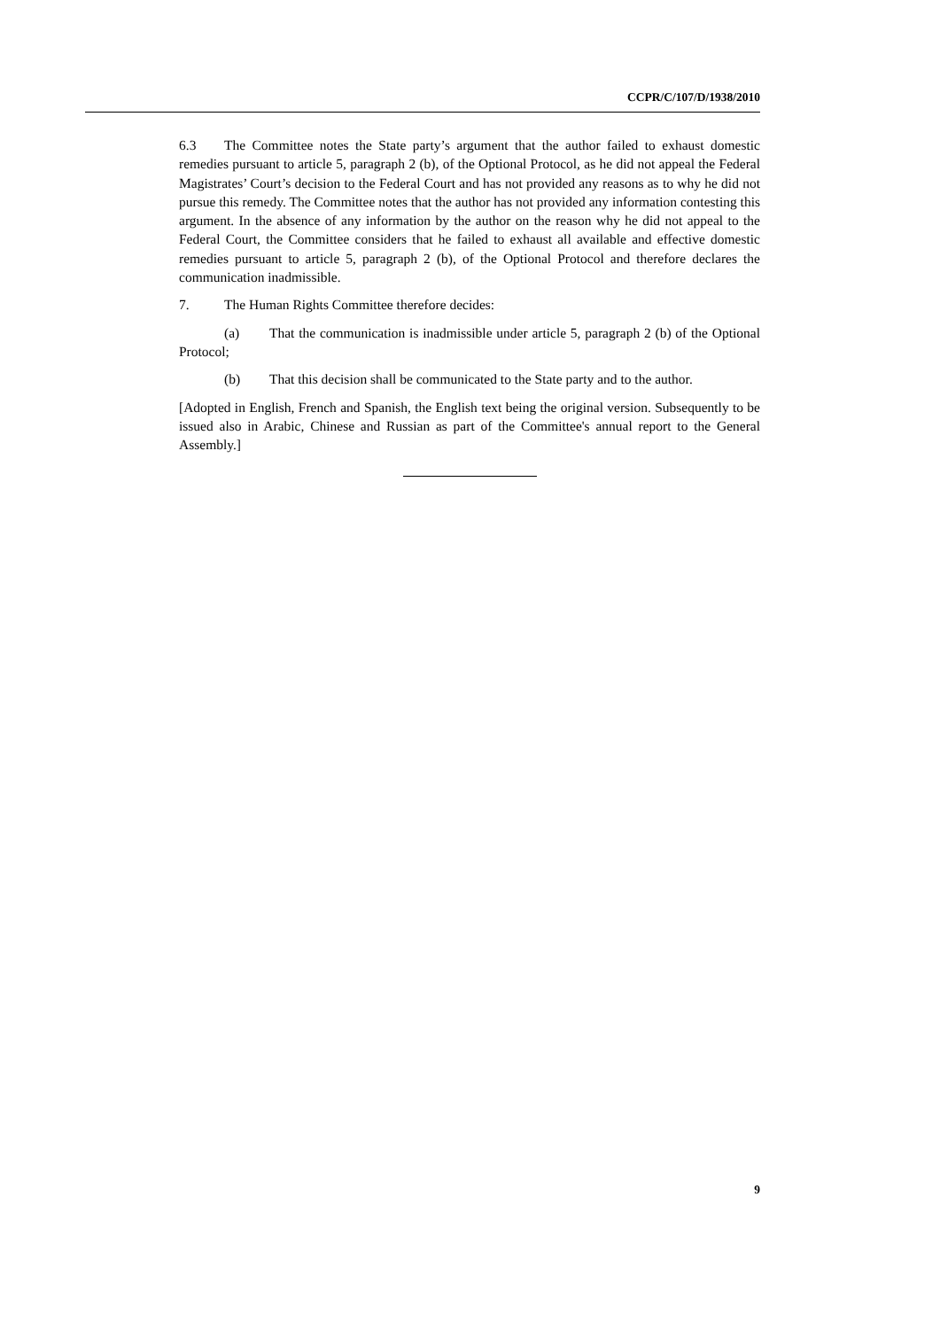CCPR/C/107/D/1938/2010
6.3 The Committee notes the State party’s argument that the author failed to exhaust domestic remedies pursuant to article 5, paragraph 2 (b), of the Optional Protocol, as he did not appeal the Federal Magistrates’ Court’s decision to the Federal Court and has not provided any reasons as to why he did not pursue this remedy. The Committee notes that the author has not provided any information contesting this argument. In the absence of any information by the author on the reason why he did not appeal to the Federal Court, the Committee considers that he failed to exhaust all available and effective domestic remedies pursuant to article 5, paragraph 2 (b), of the Optional Protocol and therefore declares the communication inadmissible.
7. The Human Rights Committee therefore decides:
(a) That the communication is inadmissible under article 5, paragraph 2 (b) of the Optional Protocol;
(b) That this decision shall be communicated to the State party and to the author.
[Adopted in English, French and Spanish, the English text being the original version. Subsequently to be issued also in Arabic, Chinese and Russian as part of the Committee's annual report to the General Assembly.]
9